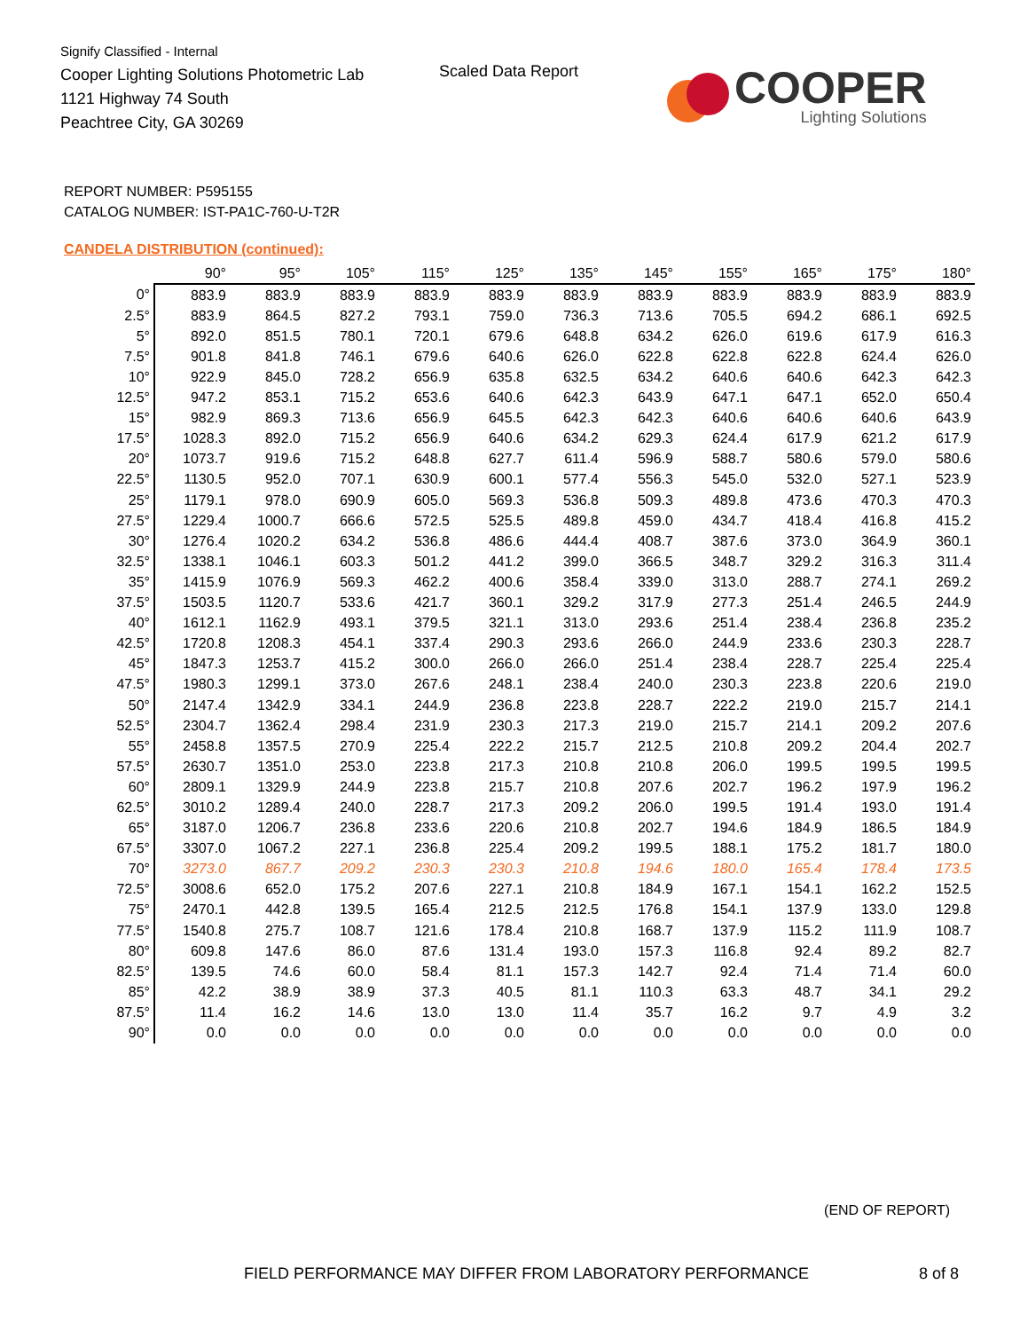Signify Classified - Internal
Cooper Lighting Solutions Photometric Lab
1121 Highway 74 South
Peachtree City, GA 30269
Scaled Data Report
COOPER
Lighting Solutions
REPORT NUMBER: P595155
CATALOG NUMBER: IST-PA1C-760-U-T2R
CANDELA DISTRIBUTION (continued):
| | 90° | 95° | 105° | 115° | 125° | 135° | 145° | 155° | 165° | 175° | 180° |
| --- | --- | --- | --- | --- | --- | --- | --- | --- | --- | --- | --- |
| 0° | 883.9 | 883.9 | 883.9 | 883.9 | 883.9 | 883.9 | 883.9 | 883.9 | 883.9 | 883.9 | 883.9 |
| 2.5° | 883.9 | 864.5 | 827.2 | 793.1 | 759.0 | 736.3 | 713.6 | 705.5 | 694.2 | 686.1 | 692.5 |
| 5° | 892.0 | 851.5 | 780.1 | 720.1 | 679.6 | 648.8 | 634.2 | 626.0 | 619.6 | 617.9 | 616.3 |
| 7.5° | 901.8 | 841.8 | 746.1 | 679.6 | 640.6 | 626.0 | 622.8 | 622.8 | 622.8 | 624.4 | 626.0 |
| 10° | 922.9 | 845.0 | 728.2 | 656.9 | 635.8 | 632.5 | 634.2 | 640.6 | 640.6 | 642.3 | 642.3 |
| 12.5° | 947.2 | 853.1 | 715.2 | 653.6 | 640.6 | 642.3 | 643.9 | 647.1 | 647.1 | 652.0 | 650.4 |
| 15° | 982.9 | 869.3 | 713.6 | 656.9 | 645.5 | 642.3 | 642.3 | 640.6 | 640.6 | 640.6 | 643.9 |
| 17.5° | 1028.3 | 892.0 | 715.2 | 656.9 | 640.6 | 634.2 | 629.3 | 624.4 | 617.9 | 621.2 | 617.9 |
| 20° | 1073.7 | 919.6 | 715.2 | 648.8 | 627.7 | 611.4 | 596.9 | 588.7 | 580.6 | 579.0 | 580.6 |
| 22.5° | 1130.5 | 952.0 | 707.1 | 630.9 | 600.1 | 577.4 | 556.3 | 545.0 | 532.0 | 527.1 | 523.9 |
| 25° | 1179.1 | 978.0 | 690.9 | 605.0 | 569.3 | 536.8 | 509.3 | 489.8 | 473.6 | 470.3 | 470.3 |
| 27.5° | 1229.4 | 1000.7 | 666.6 | 572.5 | 525.5 | 489.8 | 459.0 | 434.7 | 418.4 | 416.8 | 415.2 |
| 30° | 1276.4 | 1020.2 | 634.2 | 536.8 | 486.6 | 444.4 | 408.7 | 387.6 | 373.0 | 364.9 | 360.1 |
| 32.5° | 1338.1 | 1046.1 | 603.3 | 501.2 | 441.2 | 399.0 | 366.5 | 348.7 | 329.2 | 316.3 | 311.4 |
| 35° | 1415.9 | 1076.9 | 569.3 | 462.2 | 400.6 | 358.4 | 339.0 | 313.0 | 288.7 | 274.1 | 269.2 |
| 37.5° | 1503.5 | 1120.7 | 533.6 | 421.7 | 360.1 | 329.2 | 317.9 | 277.3 | 251.4 | 246.5 | 244.9 |
| 40° | 1612.1 | 1162.9 | 493.1 | 379.5 | 321.1 | 313.0 | 293.6 | 251.4 | 238.4 | 236.8 | 235.2 |
| 42.5° | 1720.8 | 1208.3 | 454.1 | 337.4 | 290.3 | 293.6 | 266.0 | 244.9 | 233.6 | 230.3 | 228.7 |
| 45° | 1847.3 | 1253.7 | 415.2 | 300.0 | 266.0 | 266.0 | 251.4 | 238.4 | 228.7 | 225.4 | 225.4 |
| 47.5° | 1980.3 | 1299.1 | 373.0 | 267.6 | 248.1 | 238.4 | 240.0 | 230.3 | 223.8 | 220.6 | 219.0 |
| 50° | 2147.4 | 1342.9 | 334.1 | 244.9 | 236.8 | 223.8 | 228.7 | 222.2 | 219.0 | 215.7 | 214.1 |
| 52.5° | 2304.7 | 1362.4 | 298.4 | 231.9 | 230.3 | 217.3 | 219.0 | 215.7 | 214.1 | 209.2 | 207.6 |
| 55° | 2458.8 | 1357.5 | 270.9 | 225.4 | 222.2 | 215.7 | 212.5 | 210.8 | 209.2 | 204.4 | 202.7 |
| 57.5° | 2630.7 | 1351.0 | 253.0 | 223.8 | 217.3 | 210.8 | 210.8 | 206.0 | 199.5 | 199.5 | 199.5 |
| 60° | 2809.1 | 1329.9 | 244.9 | 223.8 | 215.7 | 210.8 | 207.6 | 202.7 | 196.2 | 197.9 | 196.2 |
| 62.5° | 3010.2 | 1289.4 | 240.0 | 228.7 | 217.3 | 209.2 | 206.0 | 199.5 | 191.4 | 193.0 | 191.4 |
| 65° | 3187.0 | 1206.7 | 236.8 | 233.6 | 220.6 | 210.8 | 202.7 | 194.6 | 184.9 | 186.5 | 184.9 |
| 67.5° | 3307.0 | 1067.2 | 227.1 | 236.8 | 225.4 | 209.2 | 199.5 | 188.1 | 175.2 | 181.7 | 180.0 |
| 70° | 3273.0 | 867.7 | 209.2 | 230.3 | 230.3 | 210.8 | 194.6 | 180.0 | 165.4 | 178.4 | 173.5 |
| 72.5° | 3008.6 | 652.0 | 175.2 | 207.6 | 227.1 | 210.8 | 184.9 | 167.1 | 154.1 | 162.2 | 152.5 |
| 75° | 2470.1 | 442.8 | 139.5 | 165.4 | 212.5 | 212.5 | 176.8 | 154.1 | 137.9 | 133.0 | 129.8 |
| 77.5° | 1540.8 | 275.7 | 108.7 | 121.6 | 178.4 | 210.8 | 168.7 | 137.9 | 115.2 | 111.9 | 108.7 |
| 80° | 609.8 | 147.6 | 86.0 | 87.6 | 131.4 | 193.0 | 157.3 | 116.8 | 92.4 | 89.2 | 82.7 |
| 82.5° | 139.5 | 74.6 | 60.0 | 58.4 | 81.1 | 157.3 | 142.7 | 92.4 | 71.4 | 71.4 | 60.0 |
| 85° | 42.2 | 38.9 | 38.9 | 37.3 | 40.5 | 81.1 | 110.3 | 63.3 | 48.7 | 34.1 | 29.2 |
| 87.5° | 11.4 | 16.2 | 14.6 | 13.0 | 13.0 | 11.4 | 35.7 | 16.2 | 9.7 | 4.9 | 3.2 |
| 90° | 0.0 | 0.0 | 0.0 | 0.0 | 0.0 | 0.0 | 0.0 | 0.0 | 0.0 | 0.0 | 0.0 |
(END OF REPORT)
FIELD PERFORMANCE MAY DIFFER FROM LABORATORY PERFORMANCE
8 of 8